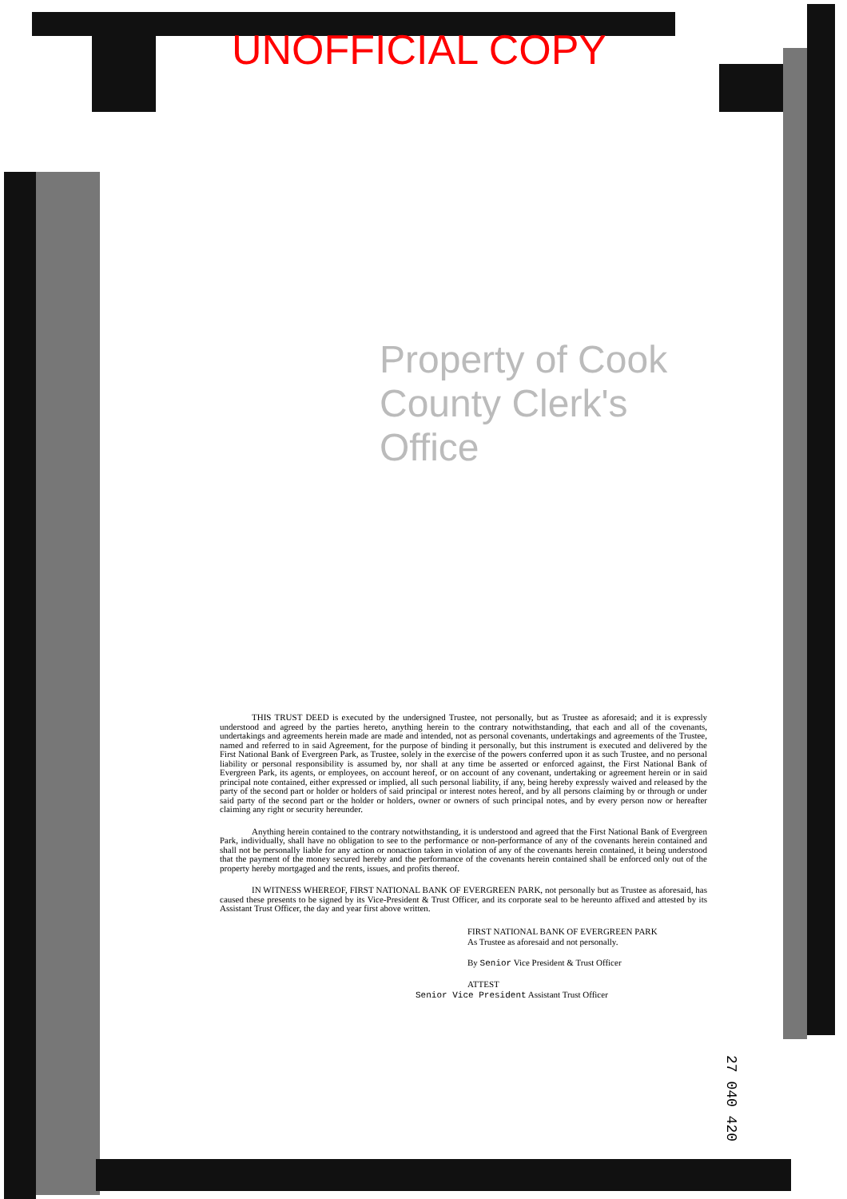UNOFFICIAL COPY
Property of Cook County Clerk's Office
THIS TRUST DEED is executed by the undersigned Trustee, not personally, but as Trustee as aforesaid; and it is expressly understood and agreed by the parties hereto, anything herein to the contrary notwithstanding, that each and all of the covenants, undertakings and agreements herein made are made and intended, not as personal covenants, undertakings and agreements of the Trustee, named and referred to in said Agreement, for the purpose of binding it personally, but this instrument is executed and delivered by the First National Bank of Evergreen Park, as Trustee, solely in the exercise of the powers conferred upon it as such Trustee, and no personal liability or personal responsibility is assumed by, nor shall at any time be asserted or enforced against, the First National Bank of Evergreen Park, its agents, or employees, on account hereof, or on account of any covenant, undertaking or agreement herein or in said principal note contained, either expressed or implied, all such personal liability, if any, being hereby expressly waived and released by the party of the second part or holder or holders of said principal or interest notes hereof, and by all persons claiming by or through or under said party of the second part or the holder or holders, owner or owners of such principal notes, and by every person now or hereafter claiming any right or security hereunder.
Anything herein contained to the contrary notwithstanding, it is understood and agreed that the First National Bank of Evergreen Park, individually, shall have no obligation to see to the performance or non-performance of any of the covenants herein contained and shall not be personally liable for any action or nonaction taken in violation of any of the covenants herein contained, it being understood that the payment of the money secured hereby and the performance of the covenants herein contained shall be enforced only out of the property hereby mortgaged and the rents, issues, and profits thereof.
IN WITNESS WHEREOF, FIRST NATIONAL BANK OF EVERGREEN PARK, not personally but as Trustee as aforesaid, has caused these presents to be signed by its Vice-President & Trust Officer, and its corporate seal to be hereunto affixed and attested by its Assistant Trust Officer, the day and year first above written.
FIRST NATIONAL BANK OF EVERGREEN PARK
As Trustee as aforesaid and not personally.
By Senior Vice President & Trust Officer
ATTEST
Senior Vice President Assistant Trust Officer
27 040 420